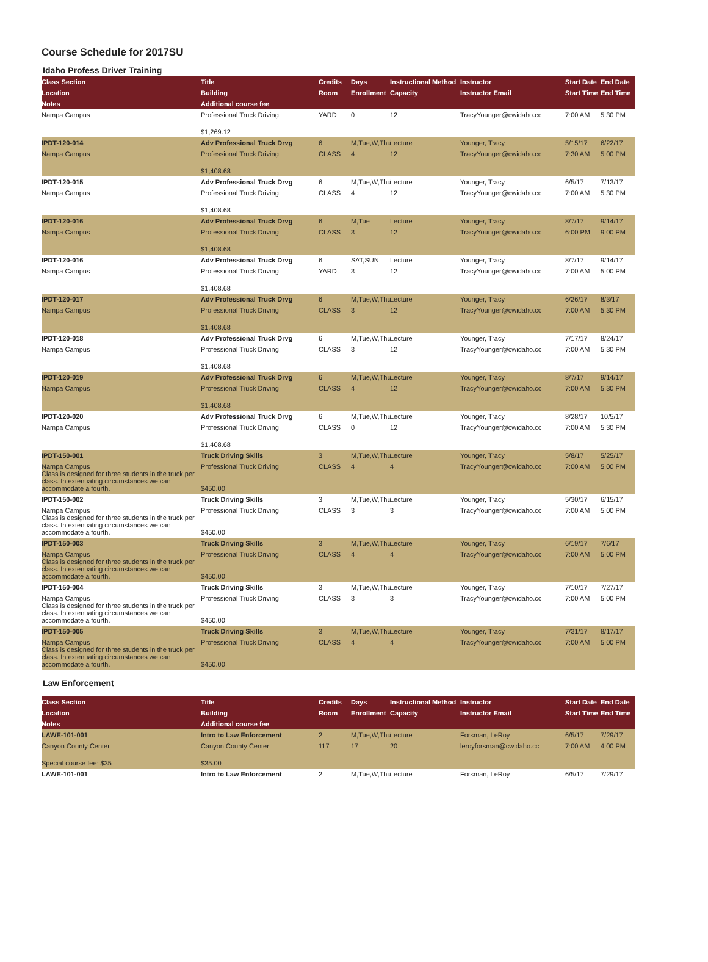Course Schedule for 2017SU
Idaho Profess Driver Training
| Class Section | Title | Credits | Days | Instructional Method | Instructor | Start Date | End Date |
| --- | --- | --- | --- | --- | --- | --- | --- |
| Location | Building | Room | Enrollment | Capacity | Instructor Email | Start Time | End Time |
| Notes | Additional course fee | | | | | | |
| Nampa Campus | Professional Truck Driving | YARD | 0 | 12 | TracyYounger@cwidaho.cc | 7:00 AM | 5:30 PM |
| | $1,269.12 | | | | | | |
| IPDT-120-014 | Adv Professional Truck Drvg | 6 | M,Tue,W,Thu | Lecture | Younger, Tracy | 5/15/17 | 6/22/17 |
| Nampa Campus | Professional Truck Driving | CLASS | 4 | 12 | TracyYounger@cwidaho.cc | 7:30 AM | 5:00 PM |
| | $1,408.68 | | | | | | |
| IPDT-120-015 | Adv Professional Truck Drvg | 6 | M,Tue,W,Thu | Lecture | Younger, Tracy | 6/5/17 | 7/13/17 |
| Nampa Campus | Professional Truck Driving | CLASS | 4 | 12 | TracyYounger@cwidaho.cc | 7:00 AM | 5:30 PM |
| | $1,408.68 | | | | | | |
| IPDT-120-016 | Adv Professional Truck Drvg | 6 | M,Tue | Lecture | Younger, Tracy | 8/7/17 | 9/14/17 |
| Nampa Campus | Professional Truck Driving | CLASS | 3 | 12 | TracyYounger@cwidaho.cc | 6:00 PM | 9:00 PM |
| | $1,408.68 | | | | | | |
| IPDT-120-016 | Adv Professional Truck Drvg | 6 | SAT,SUN | Lecture | Younger, Tracy | 8/7/17 | 9/14/17 |
| Nampa Campus | Professional Truck Driving | YARD | 3 | 12 | TracyYounger@cwidaho.cc | 7:00 AM | 5:00 PM |
| | $1,408.68 | | | | | | |
| IPDT-120-017 | Adv Professional Truck Drvg | 6 | M,Tue,W,Thu | Lecture | Younger, Tracy | 6/26/17 | 8/3/17 |
| Nampa Campus | Professional Truck Driving | CLASS | 3 | 12 | TracyYounger@cwidaho.cc | 7:00 AM | 5:30 PM |
| | $1,408.68 | | | | | | |
| IPDT-120-018 | Adv Professional Truck Drvg | 6 | M,Tue,W,Thu | Lecture | Younger, Tracy | 7/17/17 | 8/24/17 |
| Nampa Campus | Professional Truck Driving | CLASS | 3 | 12 | TracyYounger@cwidaho.cc | 7:00 AM | 5:30 PM |
| | $1,408.68 | | | | | | |
| IPDT-120-019 | Adv Professional Truck Drvg | 6 | M,Tue,W,Thu | Lecture | Younger, Tracy | 8/7/17 | 9/14/17 |
| Nampa Campus | Professional Truck Driving | CLASS | 4 | 12 | TracyYounger@cwidaho.cc | 7:00 AM | 5:30 PM |
| | $1,408.68 | | | | | | |
| IPDT-120-020 | Adv Professional Truck Drvg | 6 | M,Tue,W,Thu | Lecture | Younger, Tracy | 8/28/17 | 10/5/17 |
| Nampa Campus | Professional Truck Driving | CLASS | 0 | 12 | TracyYounger@cwidaho.cc | 7:00 AM | 5:30 PM |
| | $1,408.68 | | | | | | |
| IPDT-150-001 | Truck Driving Skills | 3 | M,Tue,W,Thu | Lecture | Younger, Tracy | 5/8/17 | 5/25/17 |
| Nampa Campus Class is designed for three students in the truck per class. In extenuating circumstances we can accommodate a fourth. | Professional Truck Driving $450.00 | CLASS | 4 | 4 | TracyYounger@cwidaho.cc | 7:00 AM | 5:00 PM |
| IPDT-150-002 | Truck Driving Skills | 3 | M,Tue,W,Thu | Lecture | Younger, Tracy | 5/30/17 | 6/15/17 |
| Nampa Campus Class is designed for three students in the truck per class. In extenuating circumstances we can accommodate a fourth. | Professional Truck Driving $450.00 | CLASS | 3 | 3 | TracyYounger@cwidaho.cc | 7:00 AM | 5:00 PM |
| IPDT-150-003 | Truck Driving Skills | 3 | M,Tue,W,Thu | Lecture | Younger, Tracy | 6/19/17 | 7/6/17 |
| Nampa Campus Class is designed for three students in the truck per class. In extenuating circumstances we can accommodate a fourth. | Professional Truck Driving $450.00 | CLASS | 4 | 4 | TracyYounger@cwidaho.cc | 7:00 AM | 5:00 PM |
| IPDT-150-004 | Truck Driving Skills | 3 | M,Tue,W,Thu | Lecture | Younger, Tracy | 7/10/17 | 7/27/17 |
| Nampa Campus Class is designed for three students in the truck per class. In extenuating circumstances we can accommodate a fourth. | Professional Truck Driving $450.00 | CLASS | 3 | 3 | TracyYounger@cwidaho.cc | 7:00 AM | 5:00 PM |
| IPDT-150-005 | Truck Driving Skills | 3 | M,Tue,W,Thu | Lecture | Younger, Tracy | 7/31/17 | 8/17/17 |
| Nampa Campus Class is designed for three students in the truck per class. In extenuating circumstances we can accommodate a fourth. | Professional Truck Driving $450.00 | CLASS | 4 | 4 | TracyYounger@cwidaho.cc | 7:00 AM | 5:00 PM |
Law Enforcement
| Class Section | Title | Credits | Days | Instructional Method | Instructor | Start Date | End Date |
| --- | --- | --- | --- | --- | --- | --- | --- |
| Location | Building | Room | Enrollment | Capacity | Instructor Email | Start Time | End Time |
| Notes | Additional course fee | | | | | | |
| LAWE-101-001 | Intro to Law Enforcement | 2 | M,Tue,W,Thu | Lecture | Forsman, LeRoy | 6/5/17 | 7/29/17 |
| Canyon County Center | Canyon County Center | 117 | 17 | 20 | leroyforsman@cwidaho.cc | 7:00 AM | 4:00 PM |
| Special course fee: $35 | $35.00 | | | | | | |
| LAWE-101-001 | Intro to Law Enforcement | 2 | M,Tue,W,Thu | Lecture | Forsman, LeRoy | 6/5/17 | 7/29/17 |